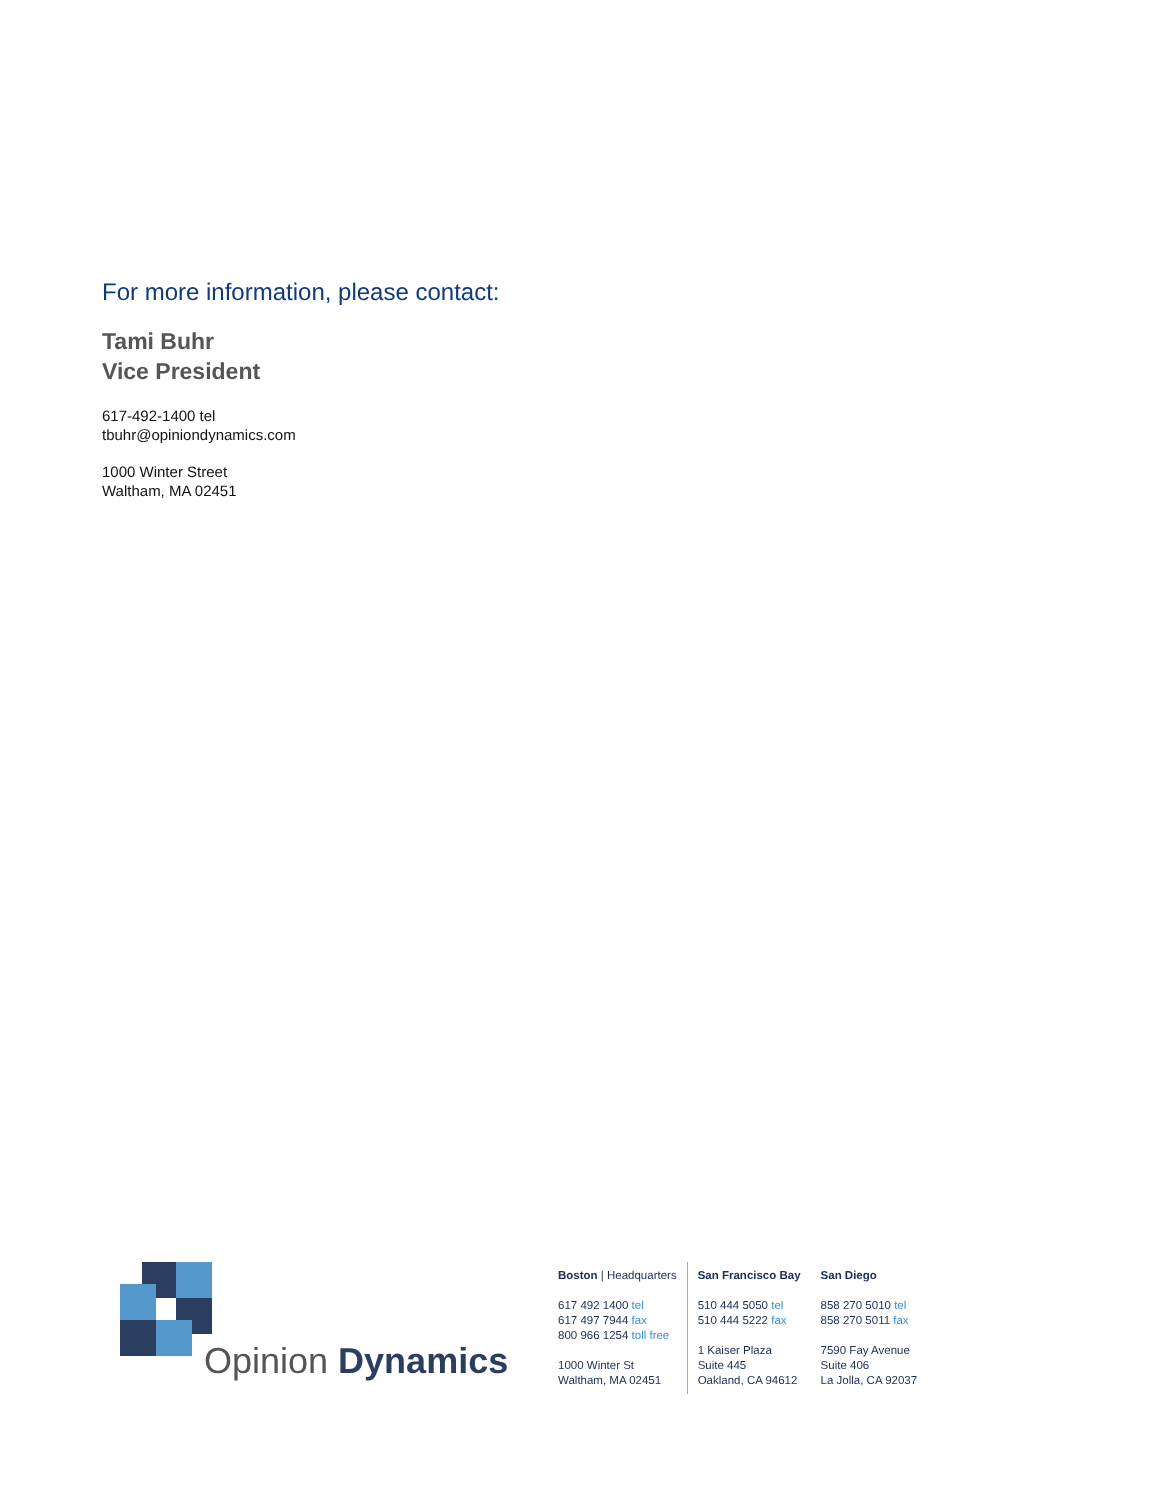For more information, please contact:
Tami Buhr
Vice President
617-492-1400 tel
tbuhr@opiniondynamics.com
1000 Winter Street
Waltham, MA 02451
Opinion Dynamics
Boston | Headquarters
617 492 1400 tel
617 497 7944 fax
800 966 1254 toll free
1000 Winter St
Waltham, MA 02451
San Francisco Bay
510 444 5050 tel
510 444 5222 fax
1 Kaiser Plaza
Suite 445
Oakland, CA 94612
San Diego
858 270 5010 tel
858 270 5011 fax
7590 Fay Avenue
Suite 406
La Jolla, CA 92037